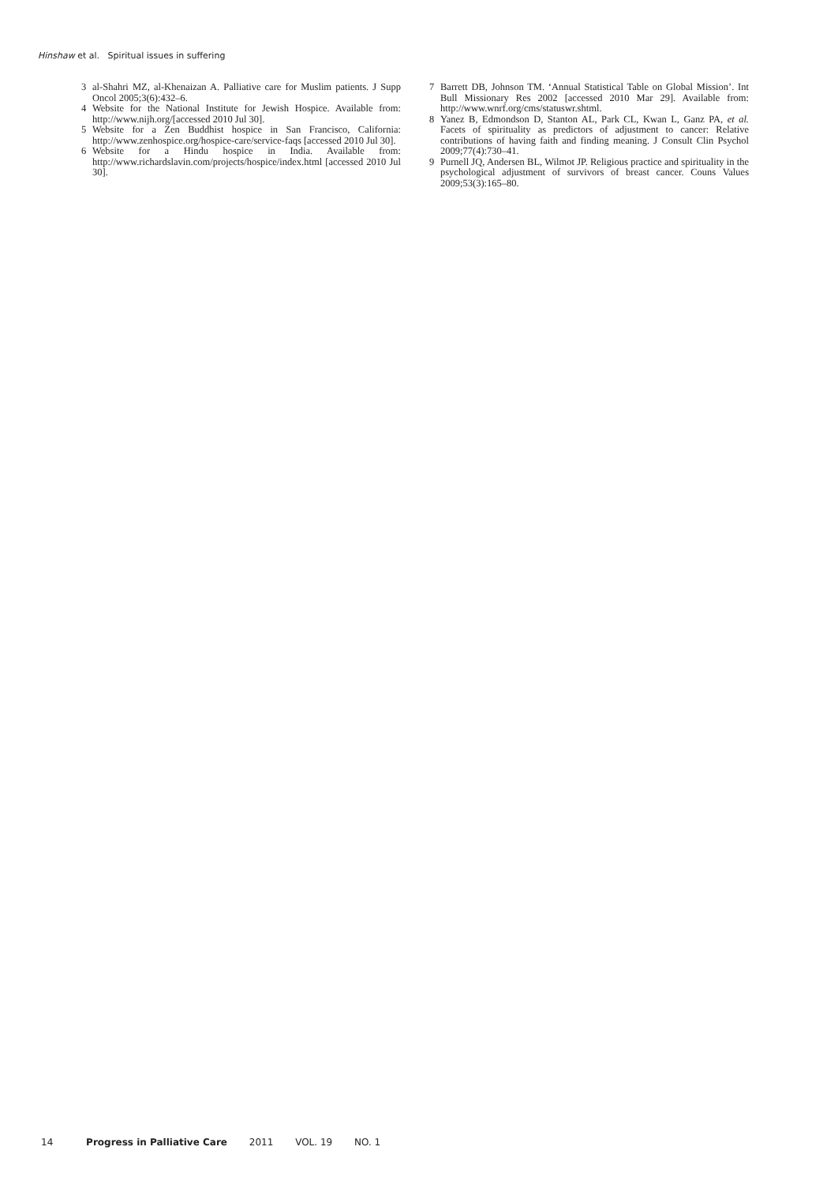Hinshaw et al. Spiritual issues in suffering
3 al-Shahri MZ, al-Khenaizan A. Palliative care for Muslim patients. J Supp Oncol 2005;3(6):432–6.
4 Website for the National Institute for Jewish Hospice. Available from: http://www.nijh.org/[accessed 2010 Jul 30].
5 Website for a Zen Buddhist hospice in San Francisco, California: http://www.zenhospice.org/hospice-care/service-faqs [accessed 2010 Jul 30].
6 Website for a Hindu hospice in India. Available from: http://www.richardslavin.com/projects/hospice/index.html [accessed 2010 Jul 30].
7 Barrett DB, Johnson TM. ‘Annual Statistical Table on Global Mission’. Int Bull Missionary Res 2002 [accessed 2010 Mar 29]. Available from: http://www.wnrf.org/cms/statuswr.shtml.
8 Yanez B, Edmondson D, Stanton AL, Park CL, Kwan L, Ganz PA, et al. Facets of spirituality as predictors of adjustment to cancer: Relative contributions of having faith and finding meaning. J Consult Clin Psychol 2009;77(4):730–41.
9 Purnell JQ, Andersen BL, Wilmot JP. Religious practice and spirituality in the psychological adjustment of survivors of breast cancer. Couns Values 2009;53(3):165–80.
14 Progress in Palliative Care 2011 VOL. 19 NO. 1